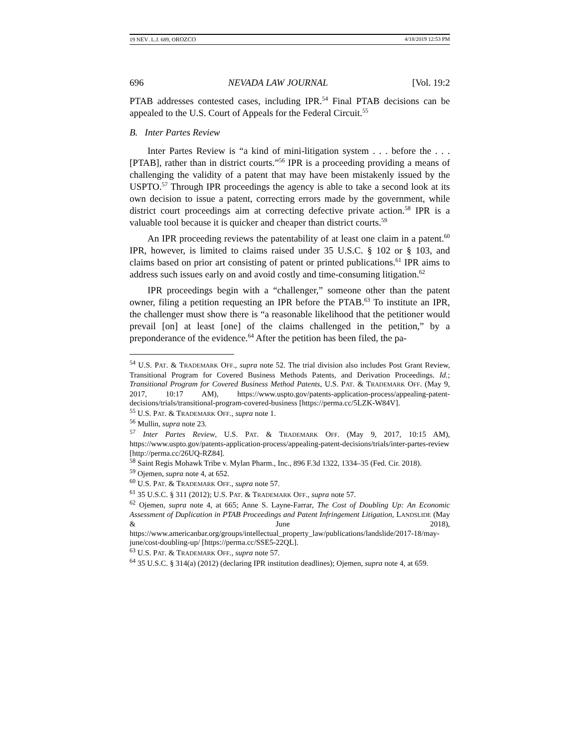19 NEV. L.J. 689, OROZCO 4/18/2019 12:53 PM
696 NEVADA LAW JOURNAL [Vol. 19:2
PTAB addresses contested cases, including IPR.<sup>54</sup> Final PTAB decisions can be appealed to the U.S. Court of Appeals for the Federal Circuit.<sup>55</sup>
B. Inter Partes Review
Inter Partes Review is “a kind of mini-litigation system . . . before the . . . [PTAB], rather than in district courts.”<sup>56</sup> IPR is a proceeding providing a means of challenging the validity of a patent that may have been mistakenly issued by the USPTO.<sup>57</sup> Through IPR proceedings the agency is able to take a second look at its own decision to issue a patent, correcting errors made by the government, while district court proceedings aim at correcting defective private action.<sup>58</sup> IPR is a valuable tool because it is quicker and cheaper than district courts.<sup>59</sup>
An IPR proceeding reviews the patentability of at least one claim in a patent.<sup>60</sup> IPR, however, is limited to claims raised under 35 U.S.C. § 102 or § 103, and claims based on prior art consisting of patent or printed publications.<sup>61</sup> IPR aims to address such issues early on and avoid costly and time-consuming litigation.<sup>62</sup>
IPR proceedings begin with a “challenger,” someone other than the patent owner, filing a petition requesting an IPR before the PTAB.<sup>63</sup> To institute an IPR, the challenger must show there is “a reasonable likelihood that the petitioner would prevail [on] at least [one] of the claims challenged in the petition,” by a preponderance of the evidence.<sup>64</sup> After the petition has been filed, the pa-
<sup>54</sup> U.S. PAT. & TRADEMARK OFF., supra note 52. The trial division also includes Post Grant Review, Transitional Program for Covered Business Methods Patents, and Derivation Proceedings. Id.; Transitional Program for Covered Business Method Patents, U.S. PAT. & TRADEMARK OFF. (May 9, 2017, 10:17 AM), https://www.uspto.gov/patents-application-process/appealing-patent-decisions/trials/transitional-program-covered-business [https://perma.cc/5LZK-W84V].
<sup>55</sup> U.S. PAT. & TRADEMARK OFF., supra note 1.
<sup>56</sup> Mullin, supra note 23.
<sup>57</sup> Inter Partes Review, U.S. PAT. & TRADEMARK OFF. (May 9, 2017, 10:15 AM), https://www.uspto.gov/patents-application-process/appealing-patent-decisions/trials/inter-partes-review [http://perma.cc/26UQ-RZ84].
<sup>58</sup> Saint Regis Mohawk Tribe v. Mylan Pharm., Inc., 896 F.3d 1322, 1334–35 (Fed. Cir. 2018).
<sup>59</sup> Ojemen, supra note 4, at 652.
<sup>60</sup> U.S. PAT. & TRADEMARK OFF., supra note 57.
<sup>61</sup> 35 U.S.C. § 311 (2012); U.S. PAT. & TRADEMARK OFF., supra note 57.
<sup>62</sup> Ojemen, supra note 4, at 665; Anne S. Layne-Farrar, The Cost of Doubling Up: An Economic Assessment of Duplication in PTAB Proceedings and Patent Infringement Litigation, LANDSLIDE (May & June 2018), https://www.americanbar.org/groups/intellectual_property_law/publications/landslide/2017-18/may-june/cost-doubling-up/ [https://perma.cc/SSE5-22QL].
<sup>63</sup> U.S. PAT. & TRADEMARK OFF., supra note 57.
<sup>64</sup> 35 U.S.C. § 314(a) (2012) (declaring IPR institution deadlines); Ojemen, supra note 4, at 659.